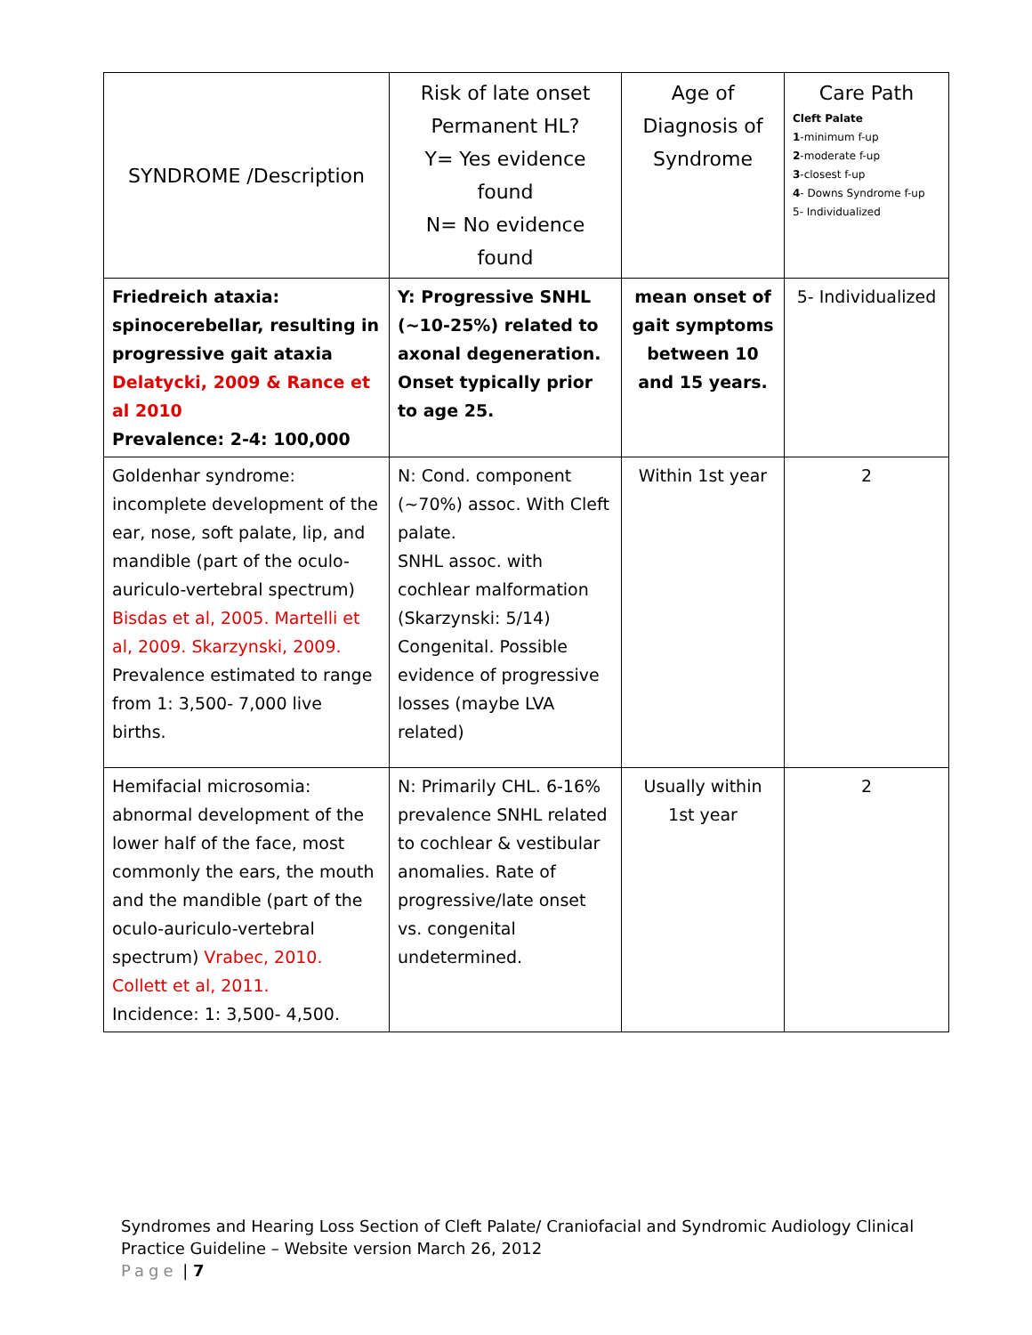| SYNDROME /Description | Risk of late onset Permanent HL? Y= Yes evidence found N= No evidence found | Age of Diagnosis of Syndrome | Care Path Cleft Palate 1 -minimum f-up 2 -moderate f-up 3 -closest f-up 4 - Downs Syndrome f-up 5- Individualized |
| --- | --- | --- | --- |
| Friedreich ataxia: spinocerebellar, resulting in progressive gait ataxia Delatycki, 2009 & Rance et al 2010 Prevalence: 2-4: 100,000 | Y: Progressive SNHL (~10-25%) related to axonal degeneration. Onset typically prior to age 25. | mean onset of gait symptoms between 10 and 15 years. | 5- Individualized |
| Goldenhar syndrome: incomplete development of the ear, nose, soft palate, lip, and mandible (part of the oculo-auriculo-vertebral spectrum) Bisdas et al, 2005. Martelli et al, 2009. Skarzynski, 2009. Prevalence estimated to range from 1: 3,500- 7,000 live births. | N: Cond. component (~70%) assoc. With Cleft palate. SNHL assoc. with cochlear malformation (Skarzynski: 5/14) Congenital. Possible evidence of progressive losses (maybe LVA related) | Within 1st year | 2 |
| Hemifacial microsomia: abnormal development of the lower half of the face, most commonly the ears, the mouth and the mandible (part of the oculo-auriculo-vertebral spectrum) Vrabec, 2010. Collett et al, 2011. Incidence: 1: 3,500- 4,500. | N: Primarily CHL. 6-16% prevalence SNHL related to cochlear & vestibular anomalies. Rate of progressive/late onset vs. congenital undetermined. | Usually within 1st year | 2 |
Syndromes and Hearing Loss Section of Cleft Palate/ Craniofacial and Syndromic Audiology Clinical
Practice Guideline – Website version March 26, 2012
Page | 7